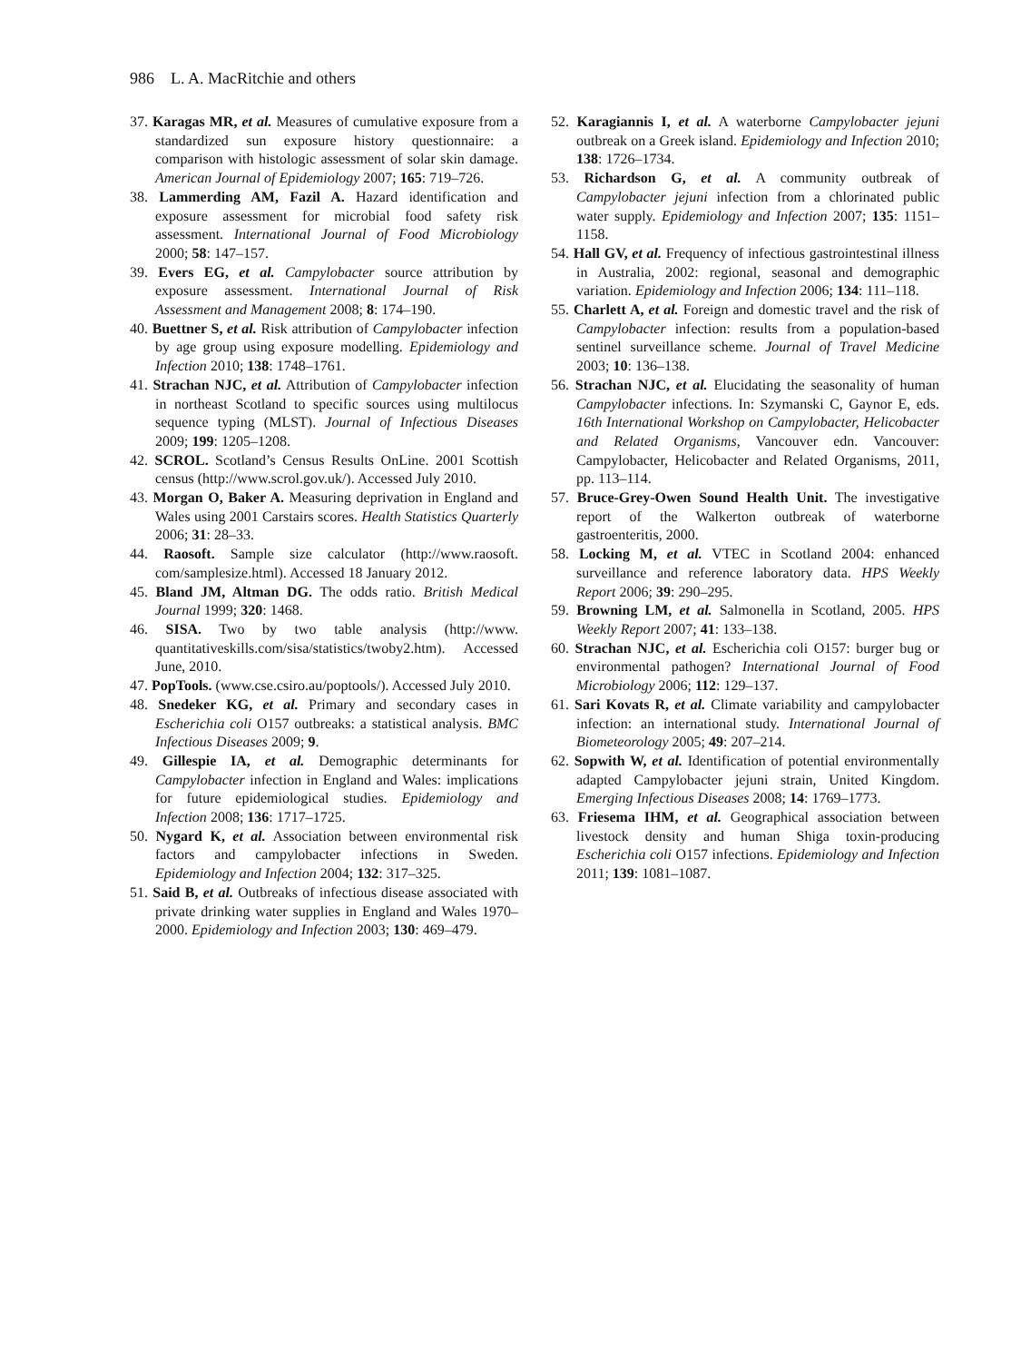986 L. A. MacRitchie and others
37. Karagas MR, et al. Measures of cumulative exposure from a standardized sun exposure history questionnaire: a comparison with histologic assessment of solar skin damage. American Journal of Epidemiology 2007; 165: 719–726.
38. Lammerding AM, Fazil A. Hazard identification and exposure assessment for microbial food safety risk assessment. International Journal of Food Microbiology 2000; 58: 147–157.
39. Evers EG, et al. Campylobacter source attribution by exposure assessment. International Journal of Risk Assessment and Management 2008; 8: 174–190.
40. Buettner S, et al. Risk attribution of Campylobacter infection by age group using exposure modelling. Epidemiology and Infection 2010; 138: 1748–1761.
41. Strachan NJC, et al. Attribution of Campylobacter infection in northeast Scotland to specific sources using multilocus sequence typing (MLST). Journal of Infectious Diseases 2009; 199: 1205–1208.
42. SCROL. Scotland’s Census Results OnLine. 2001 Scottish census (http://www.scrol.gov.uk/). Accessed July 2010.
43. Morgan O, Baker A. Measuring deprivation in England and Wales using 2001 Carstairs scores. Health Statistics Quarterly 2006; 31: 28–33.
44. Raosoft. Sample size calculator (http://www.raosoft. com/samplesize.html). Accessed 18 January 2012.
45. Bland JM, Altman DG. The odds ratio. British Medical Journal 1999; 320: 1468.
46. SISA. Two by two table analysis (http://www. quantitativeskills.com/sisa/statistics/twoby2.htm). Accessed June, 2010.
47. PopTools. (www.cse.csiro.au/poptools/). Accessed July 2010.
48. Snedeker KG, et al. Primary and secondary cases in Escherichia coli O157 outbreaks: a statistical analysis. BMC Infectious Diseases 2009; 9.
49. Gillespie IA, et al. Demographic determinants for Campylobacter infection in England and Wales: implications for future epidemiological studies. Epidemiology and Infection 2008; 136: 1717–1725.
50. Nygard K, et al. Association between environmental risk factors and campylobacter infections in Sweden. Epidemiology and Infection 2004; 132: 317–325.
51. Said B, et al. Outbreaks of infectious disease associated with private drinking water supplies in England and Wales 1970–2000. Epidemiology and Infection 2003; 130: 469–479.
52. Karagiannis I, et al. A waterborne Campylobacter jejuni outbreak on a Greek island. Epidemiology and Infection 2010; 138: 1726–1734.
53. Richardson G, et al. A community outbreak of Campylobacter jejuni infection from a chlorinated public water supply. Epidemiology and Infection 2007; 135: 1151–1158.
54. Hall GV, et al. Frequency of infectious gastrointestinal illness in Australia, 2002: regional, seasonal and demographic variation. Epidemiology and Infection 2006; 134: 111–118.
55. Charlett A, et al. Foreign and domestic travel and the risk of Campylobacter infection: results from a population-based sentinel surveillance scheme. Journal of Travel Medicine 2003; 10: 136–138.
56. Strachan NJC, et al. Elucidating the seasonality of human Campylobacter infections. In: Szymanski C, Gaynor E, eds. 16th International Workshop on Campylobacter, Helicobacter and Related Organisms, Vancouver edn. Vancouver: Campylobacter, Helicobacter and Related Organisms, 2011, pp. 113–114.
57. Bruce-Grey-Owen Sound Health Unit. The investigative report of the Walkerton outbreak of waterborne gastroenteritis, 2000.
58. Locking M, et al. VTEC in Scotland 2004: enhanced surveillance and reference laboratory data. HPS Weekly Report 2006; 39: 290–295.
59. Browning LM, et al. Salmonella in Scotland, 2005. HPS Weekly Report 2007; 41: 133–138.
60. Strachan NJC, et al. Escherichia coli O157: burger bug or environmental pathogen? International Journal of Food Microbiology 2006; 112: 129–137.
61. Sari Kovats R, et al. Climate variability and campylobacter infection: an international study. International Journal of Biometeorology 2005; 49: 207–214.
62. Sopwith W, et al. Identification of potential environmentally adapted Campylobacter jejuni strain, United Kingdom. Emerging Infectious Diseases 2008; 14: 1769–1773.
63. Friesema IHM, et al. Geographical association between livestock density and human Shiga toxin-producing Escherichia coli O157 infections. Epidemiology and Infection 2011; 139: 1081–1087.